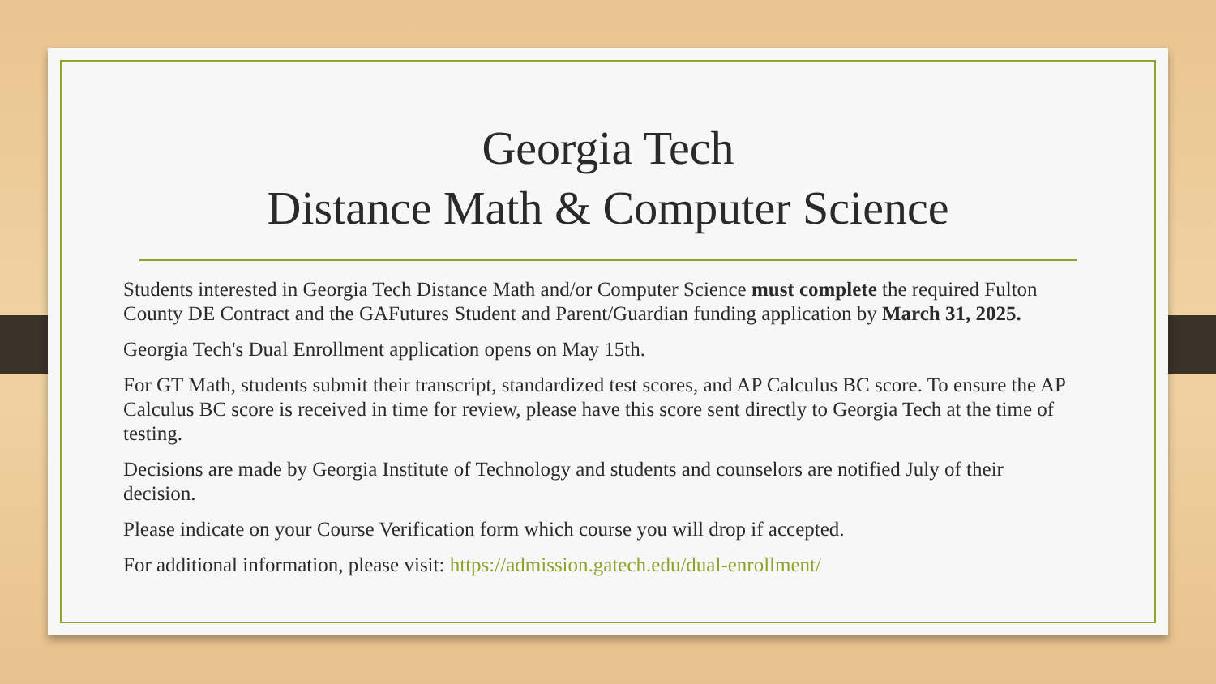Georgia Tech
Distance Math & Computer Science
Students interested in Georgia Tech Distance Math and/or Computer Science must complete the required Fulton County DE Contract and the GAFutures Student and Parent/Guardian funding application by March 31, 2025.
Georgia Tech's Dual Enrollment application opens on May 15th.
For GT Math, students submit their transcript, standardized test scores, and AP Calculus BC score. To ensure the AP Calculus BC score is received in time for review, please have this score sent directly to Georgia Tech at the time of testing.
Decisions are made by Georgia Institute of Technology and students and counselors are notified July of their decision.
Please indicate on your Course Verification form which course you will drop if accepted.
For additional information, please visit: https://admission.gatech.edu/dual-enrollment/